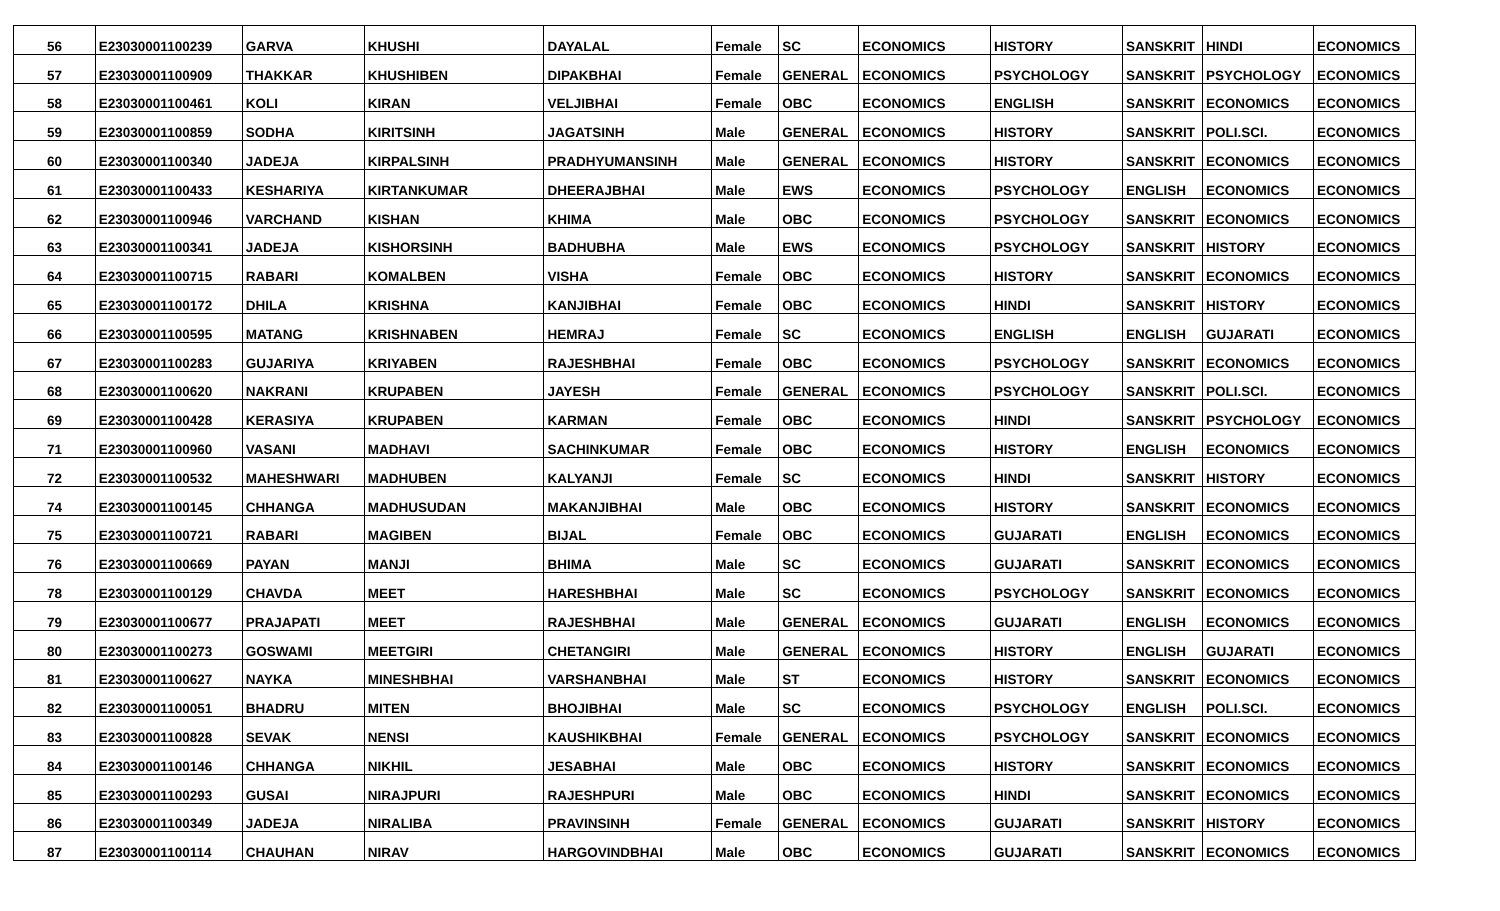| 56 | E23030001100239 | GARVA | KHUSHI | DAYALAL | Female | SC | ECONOMICS | HISTORY | SANSKRIT | HINDI | ECONOMICS |
| 57 | E23030001100909 | THAKKAR | KHUSHIBEN | DIPAKBHAI | Female | GENERAL | ECONOMICS | PSYCHOLOGY | SANSKRIT | PSYCHOLOGY | ECONOMICS |
| 58 | E23030001100461 | KOLI | KIRAN | VELJIBHAI | Female | OBC | ECONOMICS | ENGLISH | SANSKRIT | ECONOMICS | ECONOMICS |
| 59 | E23030001100859 | SODHA | KIRITSINH | JAGATSINH | Male | GENERAL | ECONOMICS | HISTORY | SANSKRIT | POLI.SCI. | ECONOMICS |
| 60 | E23030001100340 | JADEJA | KIRPALSINH | PRADHYUMANSINH | Male | GENERAL | ECONOMICS | HISTORY | SANSKRIT | ECONOMICS | ECONOMICS |
| 61 | E23030001100433 | KESHARIYA | KIRTANKUMAR | DHEERAJBHAI | Male | EWS | ECONOMICS | PSYCHOLOGY | ENGLISH | ECONOMICS | ECONOMICS |
| 62 | E23030001100946 | VARCHAND | KISHAN | KHIMA | Male | OBC | ECONOMICS | PSYCHOLOGY | SANSKRIT | ECONOMICS | ECONOMICS |
| 63 | E23030001100341 | JADEJA | KISHORSINH | BADHUBHA | Male | EWS | ECONOMICS | PSYCHOLOGY | SANSKRIT | HISTORY | ECONOMICS |
| 64 | E23030001100715 | RABARI | KOMALBEN | VISHA | Female | OBC | ECONOMICS | HISTORY | SANSKRIT | ECONOMICS | ECONOMICS |
| 65 | E23030001100172 | DHILA | KRISHNA | KANJIBHAI | Female | OBC | ECONOMICS | HINDI | SANSKRIT | HISTORY | ECONOMICS |
| 66 | E23030001100595 | MATANG | KRISHNABEN | HEMRAJ | Female | SC | ECONOMICS | ENGLISH | ENGLISH | GUJARATI | ECONOMICS |
| 67 | E23030001100283 | GUJARIYA | KRIYABEN | RAJESHBHAI | Female | OBC | ECONOMICS | PSYCHOLOGY | SANSKRIT | ECONOMICS | ECONOMICS |
| 68 | E23030001100620 | NAKRANI | KRUPABEN | JAYESH | Female | GENERAL | ECONOMICS | PSYCHOLOGY | SANSKRIT | POLI.SCI. | ECONOMICS |
| 69 | E23030001100428 | KERASIYA | KRUPABEN | KARMAN | Female | OBC | ECONOMICS | HINDI | SANSKRIT | PSYCHOLOGY | ECONOMICS |
| 71 | E23030001100960 | VASANI | MADHAVI | SACHINKUMAR | Female | OBC | ECONOMICS | HISTORY | ENGLISH | ECONOMICS | ECONOMICS |
| 72 | E23030001100532 | MAHESHWARI | MADHUBEN | KALYANJI | Female | SC | ECONOMICS | HINDI | SANSKRIT | HISTORY | ECONOMICS |
| 74 | E23030001100145 | CHHANGA | MADHUSUDAN | MAKANJIBHAI | Male | OBC | ECONOMICS | HISTORY | SANSKRIT | ECONOMICS | ECONOMICS |
| 75 | E23030001100721 | RABARI | MAGIBEN | BIJAL | Female | OBC | ECONOMICS | GUJARATI | ENGLISH | ECONOMICS | ECONOMICS |
| 76 | E23030001100669 | PAYAN | MANJI | BHIMA | Male | SC | ECONOMICS | GUJARATI | SANSKRIT | ECONOMICS | ECONOMICS |
| 78 | E23030001100129 | CHAVDA | MEET | HARESHBHAI | Male | SC | ECONOMICS | PSYCHOLOGY | SANSKRIT | ECONOMICS | ECONOMICS |
| 79 | E23030001100677 | PRAJAPATI | MEET | RAJESHBHAI | Male | GENERAL | ECONOMICS | GUJARATI | ENGLISH | ECONOMICS | ECONOMICS |
| 80 | E23030001100273 | GOSWAMI | MEETGIRI | CHETANGIRI | Male | GENERAL | ECONOMICS | HISTORY | ENGLISH | GUJARATI | ECONOMICS |
| 81 | E23030001100627 | NAYKA | MINESHBHAI | VARSHANBHAI | Male | ST | ECONOMICS | HISTORY | SANSKRIT | ECONOMICS | ECONOMICS |
| 82 | E23030001100051 | BHADRU | MITEN | BHOJIBHAI | Male | SC | ECONOMICS | PSYCHOLOGY | ENGLISH | POLI.SCI. | ECONOMICS |
| 83 | E23030001100828 | SEVAK | NENSI | KAUSHIKBHAI | Female | GENERAL | ECONOMICS | PSYCHOLOGY | SANSKRIT | ECONOMICS | ECONOMICS |
| 84 | E23030001100146 | CHHANGA | NIKHIL | JESABHAI | Male | OBC | ECONOMICS | HISTORY | SANSKRIT | ECONOMICS | ECONOMICS |
| 85 | E23030001100293 | GUSAI | NIRAJPURI | RAJESHPURI | Male | OBC | ECONOMICS | HINDI | SANSKRIT | ECONOMICS | ECONOMICS |
| 86 | E23030001100349 | JADEJA | NIRALIBA | PRAVINSINH | Female | GENERAL | ECONOMICS | GUJARATI | SANSKRIT | HISTORY | ECONOMICS |
| 87 | E23030001100114 | CHAUHAN | NIRAV | HARGOVINDBHAI | Male | OBC | ECONOMICS | GUJARATI | SANSKRIT | ECONOMICS | ECONOMICS |